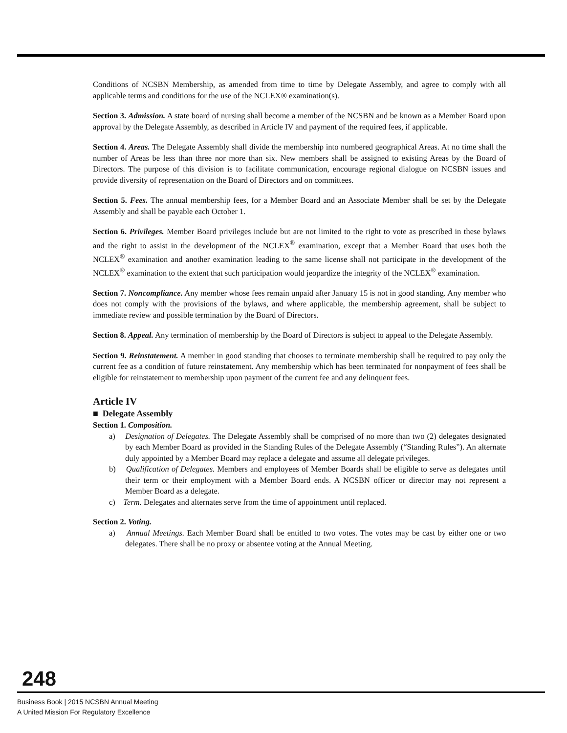Conditions of NCSBN Membership, as amended from time to time by Delegate Assembly, and agree to comply with all applicable terms and conditions for the use of the NCLEX® examination(s).
Section 3. Admission. A state board of nursing shall become a member of the NCSBN and be known as a Member Board upon approval by the Delegate Assembly, as described in Article IV and payment of the required fees, if applicable.
Section 4. Areas. The Delegate Assembly shall divide the membership into numbered geographical Areas. At no time shall the number of Areas be less than three nor more than six. New members shall be assigned to existing Areas by the Board of Directors. The purpose of this division is to facilitate communication, encourage regional dialogue on NCSBN issues and provide diversity of representation on the Board of Directors and on committees.
Section 5. Fees. The annual membership fees, for a Member Board and an Associate Member shall be set by the Delegate Assembly and shall be payable each October 1.
Section 6. Privileges. Member Board privileges include but are not limited to the right to vote as prescribed in these bylaws and the right to assist in the development of the NCLEX<sup>®</sup> examination, except that a Member Board that uses both the NCLEX<sup>®</sup> examination and another examination leading to the same license shall not participate in the development of the NCLEX<sup>®</sup> examination to the extent that such participation would jeopardize the integrity of the NCLEX<sup>®</sup> examination.
Section 7. Noncompliance. Any member whose fees remain unpaid after January 15 is not in good standing. Any member who does not comply with the provisions of the bylaws, and where applicable, the membership agreement, shall be subject to immediate review and possible termination by the Board of Directors.
Section 8. Appeal. Any termination of membership by the Board of Directors is subject to appeal to the Delegate Assembly.
Section 9. Reinstatement. A member in good standing that chooses to terminate membership shall be required to pay only the current fee as a condition of future reinstatement. Any membership which has been terminated for nonpayment of fees shall be eligible for reinstatement to membership upon payment of the current fee and any delinquent fees.
Article IV
■ Delegate Assembly
Section 1. Composition.
a) Designation of Delegates. The Delegate Assembly shall be comprised of no more than two (2) delegates designated by each Member Board as provided in the Standing Rules of the Delegate Assembly (“Standing Rules”). An alternate duly appointed by a Member Board may replace a delegate and assume all delegate privileges.
b) Qualification of Delegates. Members and employees of Member Boards shall be eligible to serve as delegates until their term or their employment with a Member Board ends. A NCSBN officer or director may not represent a Member Board as a delegate.
c) Term. Delegates and alternates serve from the time of appointment until replaced.
Section 2. Voting.
a) Annual Meetings. Each Member Board shall be entitled to two votes. The votes may be cast by either one or two delegates. There shall be no proxy or absentee voting at the Annual Meeting.
248
Business Book | 2015 NCSBN Annual Meeting
A United Mission For Regulatory Excellence